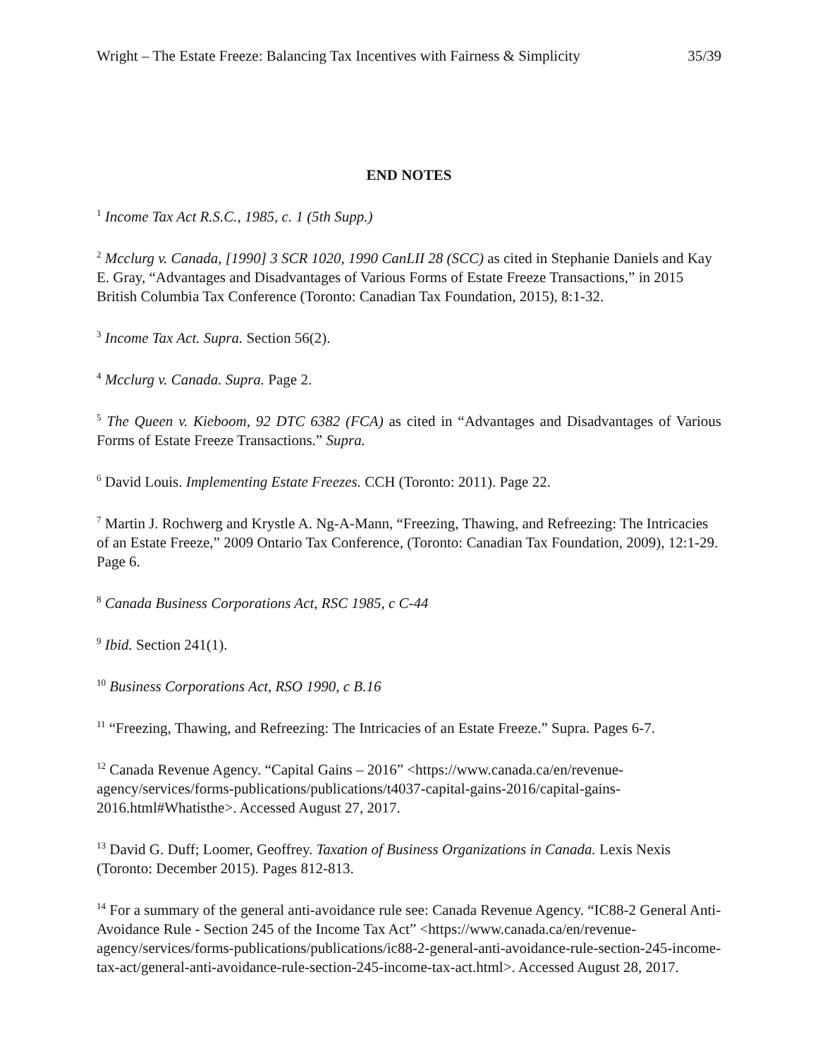Wright – The Estate Freeze: Balancing Tax Incentives with Fairness & Simplicity 35/39
END NOTES
<sup>1</sup> Income Tax Act R.S.C., 1985, c. 1 (5th Supp.)
<sup>2</sup> Mcclurg v. Canada, [1990] 3 SCR 1020, 1990 CanLII 28 (SCC) as cited in Stephanie Daniels and Kay E. Gray, “Advantages and Disadvantages of Various Forms of Estate Freeze Transactions,” in 2015 British Columbia Tax Conference (Toronto: Canadian Tax Foundation, 2015), 8:1-32.
<sup>3</sup> Income Tax Act. Supra. Section 56(2).
<sup>4</sup> Mcclurg v. Canada. Supra. Page 2.
<sup>5</sup> The Queen v. Kieboom, 92 DTC 6382 (FCA) as cited in “Advantages and Disadvantages of Various Forms of Estate Freeze Transactions.” Supra.
<sup>6</sup> David Louis. Implementing Estate Freezes. CCH (Toronto: 2011). Page 22.
<sup>7</sup> Martin J. Rochwerg and Krystle A. Ng-A-Mann, “Freezing, Thawing, and Refreezing: The Intricacies of an Estate Freeze,” 2009 Ontario Tax Conference, (Toronto: Canadian Tax Foundation, 2009), 12:1-29. Page 6.
<sup>8</sup> Canada Business Corporations Act, RSC 1985, c C-44
<sup>9</sup> Ibid. Section 241(1).
<sup>10</sup> Business Corporations Act, RSO 1990, c B.16
<sup>11</sup> “Freezing, Thawing, and Refreezing: The Intricacies of an Estate Freeze.” Supra. Pages 6-7.
<sup>12</sup> Canada Revenue Agency. “Capital Gains – 2016” <https://www.canada.ca/en/revenue-agency/services/forms-publications/publications/t4037-capital-gains-2016/capital-gains-2016.html#Whatisthe>. Accessed August 27, 2017.
<sup>13</sup> David G. Duff; Loomer, Geoffrey. Taxation of Business Organizations in Canada. Lexis Nexis (Toronto: December 2015). Pages 812-813.
<sup>14</sup> For a summary of the general anti-avoidance rule see: Canada Revenue Agency. “IC88-2 General Anti-Avoidance Rule - Section 245 of the Income Tax Act” <https://www.canada.ca/en/revenue-agency/services/forms-publications/publications/ic88-2-general-anti-avoidance-rule-section-245-income-tax-act/general-anti-avoidance-rule-section-245-income-tax-act.html>. Accessed August 28, 2017.